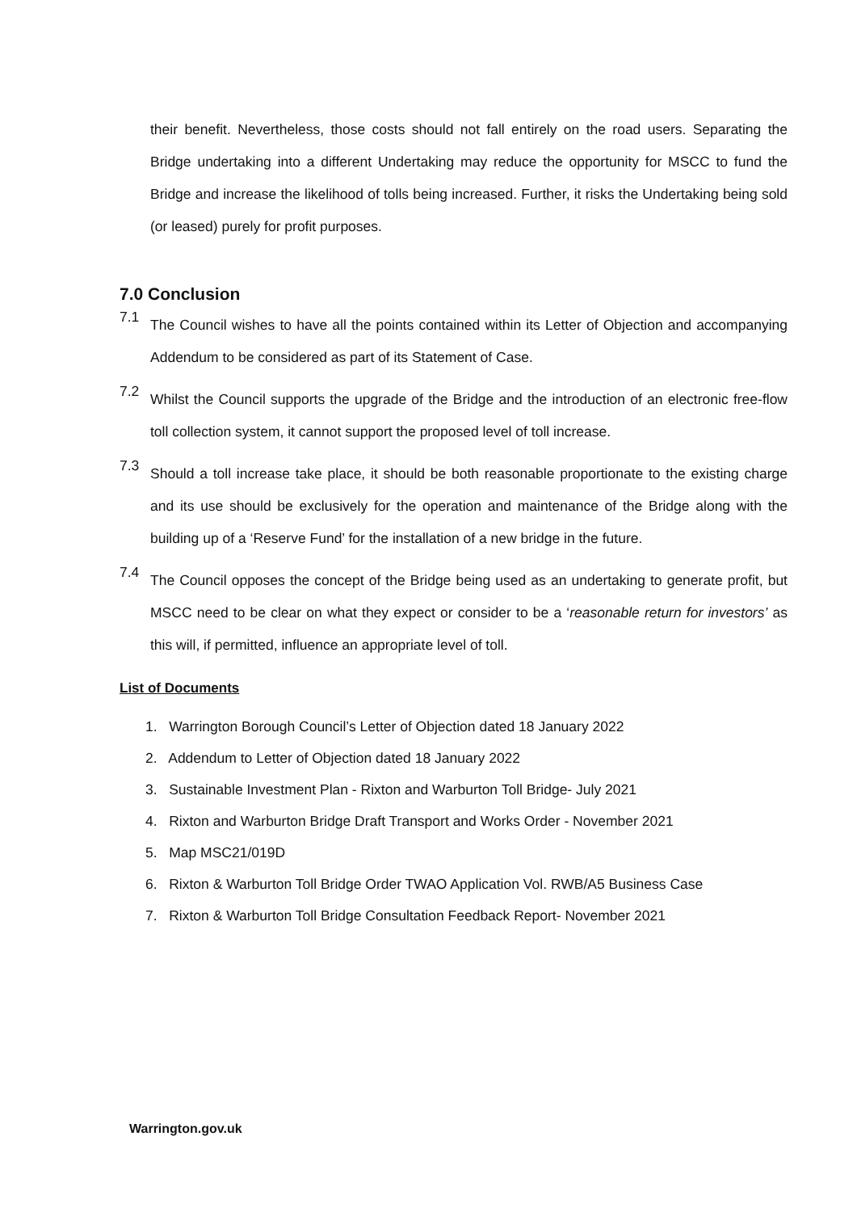their benefit. Nevertheless, those costs should not fall entirely on the road users. Separating the Bridge undertaking into a different Undertaking may reduce the opportunity for MSCC to fund the Bridge and increase the likelihood of tolls being increased. Further, it risks the Undertaking being sold (or leased) purely for profit purposes.
7.0 Conclusion
7.1
The Council wishes to have all the points contained within its Letter of Objection and accompanying Addendum to be considered as part of its Statement of Case.
7.2
Whilst the Council supports the upgrade of the Bridge and the introduction of an electronic free-flow toll collection system, it cannot support the proposed level of toll increase.
7.3
Should a toll increase take place, it should be both reasonable proportionate to the existing charge and its use should be exclusively for the operation and maintenance of the Bridge along with the building up of a ‘Reserve Fund’ for the installation of a new bridge in the future.
7.4
The Council opposes the concept of the Bridge being used as an undertaking to generate profit, but MSCC need to be clear on what they expect or consider to be a ‘reasonable return for investors’ as this will, if permitted, influence an appropriate level of toll.
List of Documents
1. Warrington Borough Council’s Letter of Objection dated 18 January 2022
2. Addendum to Letter of Objection dated 18 January 2022
3. Sustainable Investment Plan - Rixton and Warburton Toll Bridge- July 2021
4. Rixton and Warburton Bridge Draft Transport and Works Order - November 2021
5. Map MSC21/019D
6. Rixton & Warburton Toll Bridge Order TWAO Application Vol. RWB/A5 Business Case
7. Rixton & Warburton Toll Bridge Consultation Feedback Report- November 2021
Warrington.gov.uk